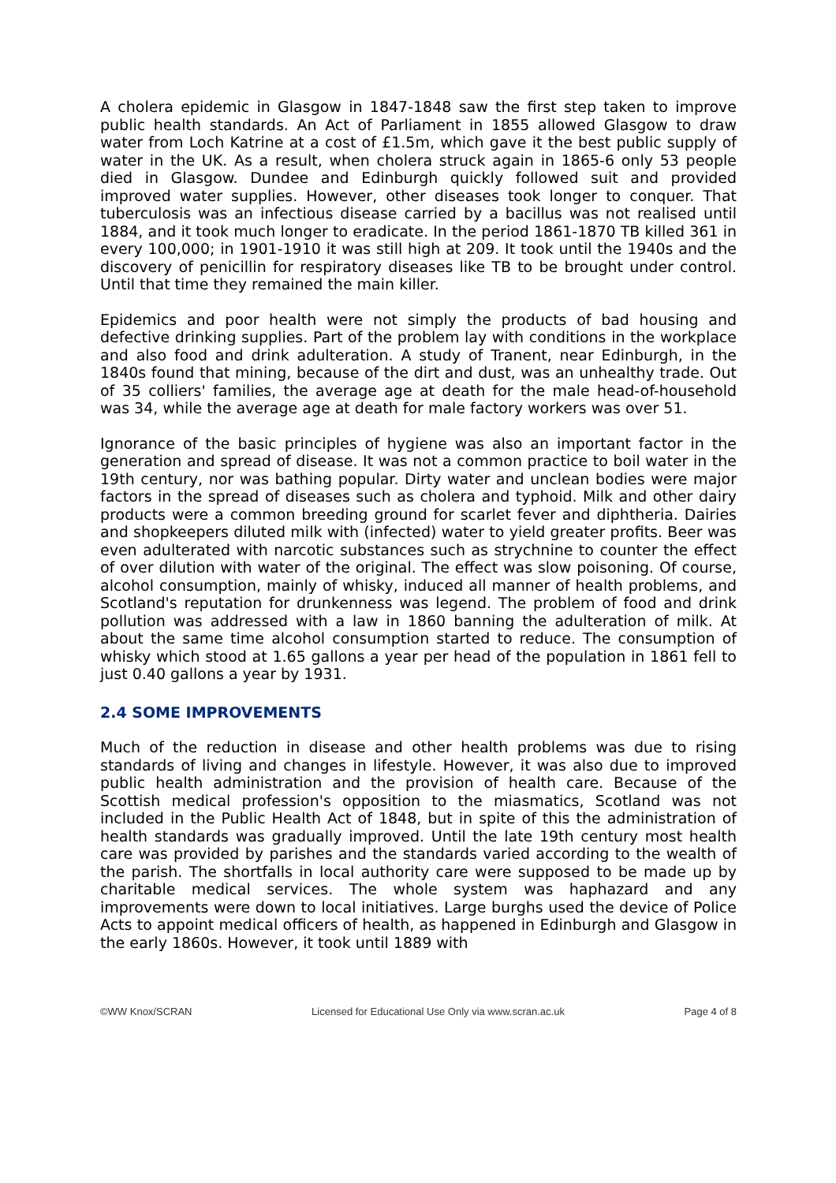A cholera epidemic in Glasgow in 1847-1848 saw the first step taken to improve public health standards. An Act of Parliament in 1855 allowed Glasgow to draw water from Loch Katrine at a cost of £1.5m, which gave it the best public supply of water in the UK. As a result, when cholera struck again in 1865-6 only 53 people died in Glasgow. Dundee and Edinburgh quickly followed suit and provided improved water supplies. However, other diseases took longer to conquer. That tuberculosis was an infectious disease carried by a bacillus was not realised until 1884, and it took much longer to eradicate. In the period 1861-1870 TB killed 361 in every 100,000; in 1901-1910 it was still high at 209. It took until the 1940s and the discovery of penicillin for respiratory diseases like TB to be brought under control. Until that time they remained the main killer.
Epidemics and poor health were not simply the products of bad housing and defective drinking supplies. Part of the problem lay with conditions in the workplace and also food and drink adulteration. A study of Tranent, near Edinburgh, in the 1840s found that mining, because of the dirt and dust, was an unhealthy trade. Out of 35 colliers' families, the average age at death for the male head-of-household was 34, while the average age at death for male factory workers was over 51.
Ignorance of the basic principles of hygiene was also an important factor in the generation and spread of disease. It was not a common practice to boil water in the 19th century, nor was bathing popular. Dirty water and unclean bodies were major factors in the spread of diseases such as cholera and typhoid. Milk and other dairy products were a common breeding ground for scarlet fever and diphtheria. Dairies and shopkeepers diluted milk with (infected) water to yield greater profits. Beer was even adulterated with narcotic substances such as strychnine to counter the effect of over dilution with water of the original. The effect was slow poisoning. Of course, alcohol consumption, mainly of whisky, induced all manner of health problems, and Scotland's reputation for drunkenness was legend. The problem of food and drink pollution was addressed with a law in 1860 banning the adulteration of milk. At about the same time alcohol consumption started to reduce. The consumption of whisky which stood at 1.65 gallons a year per head of the population in 1861 fell to just 0.40 gallons a year by 1931.
2.4 SOME IMPROVEMENTS
Much of the reduction in disease and other health problems was due to rising standards of living and changes in lifestyle. However, it was also due to improved public health administration and the provision of health care. Because of the Scottish medical profession's opposition to the miasmatics, Scotland was not included in the Public Health Act of 1848, but in spite of this the administration of health standards was gradually improved. Until the late 19th century most health care was provided by parishes and the standards varied according to the wealth of the parish. The shortfalls in local authority care were supposed to be made up by charitable medical services. The whole system was haphazard and any improvements were down to local initiatives. Large burghs used the device of Police Acts to appoint medical officers of health, as happened in Edinburgh and Glasgow in the early 1860s. However, it took until 1889 with
©WW Knox/SCRAN Licensed for Educational Use Only via www.scran.ac.uk Page 4 of 8